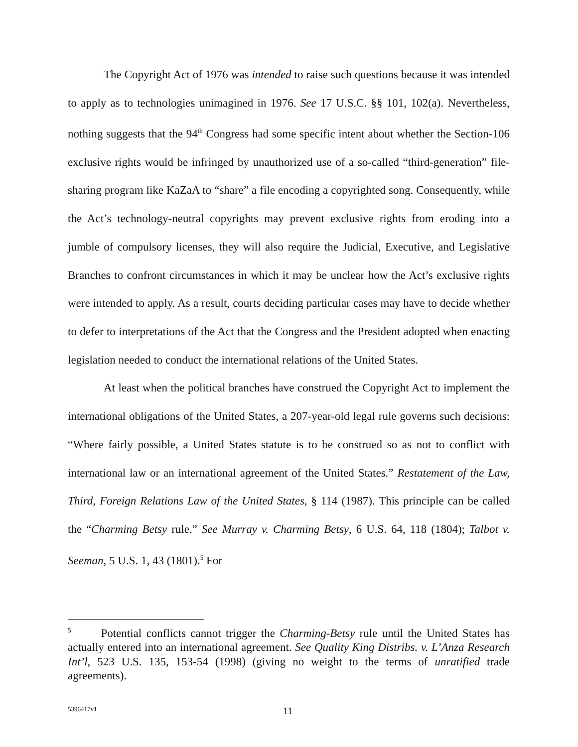The Copyright Act of 1976 was intended to raise such questions because it was intended to apply as to technologies unimagined in 1976. See 17 U.S.C. §§ 101, 102(a). Nevertheless, nothing suggests that the 94<sup>th</sup> Congress had some specific intent about whether the Section-106 exclusive rights would be infringed by unauthorized use of a so-called “third-generation” file-sharing program like KaZaA to “share” a file encoding a copyrighted song. Consequently, while the Act’s technology-neutral copyrights may prevent exclusive rights from eroding into a jumble of compulsory licenses, they will also require the Judicial, Executive, and Legislative Branches to confront circumstances in which it may be unclear how the Act’s exclusive rights were intended to apply. As a result, courts deciding particular cases may have to decide whether to defer to interpretations of the Act that the Congress and the President adopted when enacting legislation needed to conduct the international relations of the United States.
At least when the political branches have construed the Copyright Act to implement the international obligations of the United States, a 207-year-old legal rule governs such decisions: “Where fairly possible, a United States statute is to be construed so as not to conflict with international law or an international agreement of the United States.” Restatement of the Law, Third, Foreign Relations Law of the United States, § 114 (1987). This principle can be called the “Charming Betsy rule.” See Murray v. Charming Betsy, 6 U.S. 64, 118 (1804); Talbot v. Seeman, 5 U.S. 1, 43 (1801).<sup>5</sup> For
<sup>5</sup> Potential conflicts cannot trigger the Charming-Betsy rule until the United States has actually entered into an international agreement. See Quality King Distribs. v. L’Anza Research Int’l, 523 U.S. 135, 153-54 (1998) (giving no weight to the terms of unratified trade agreements).
5396417v1 11